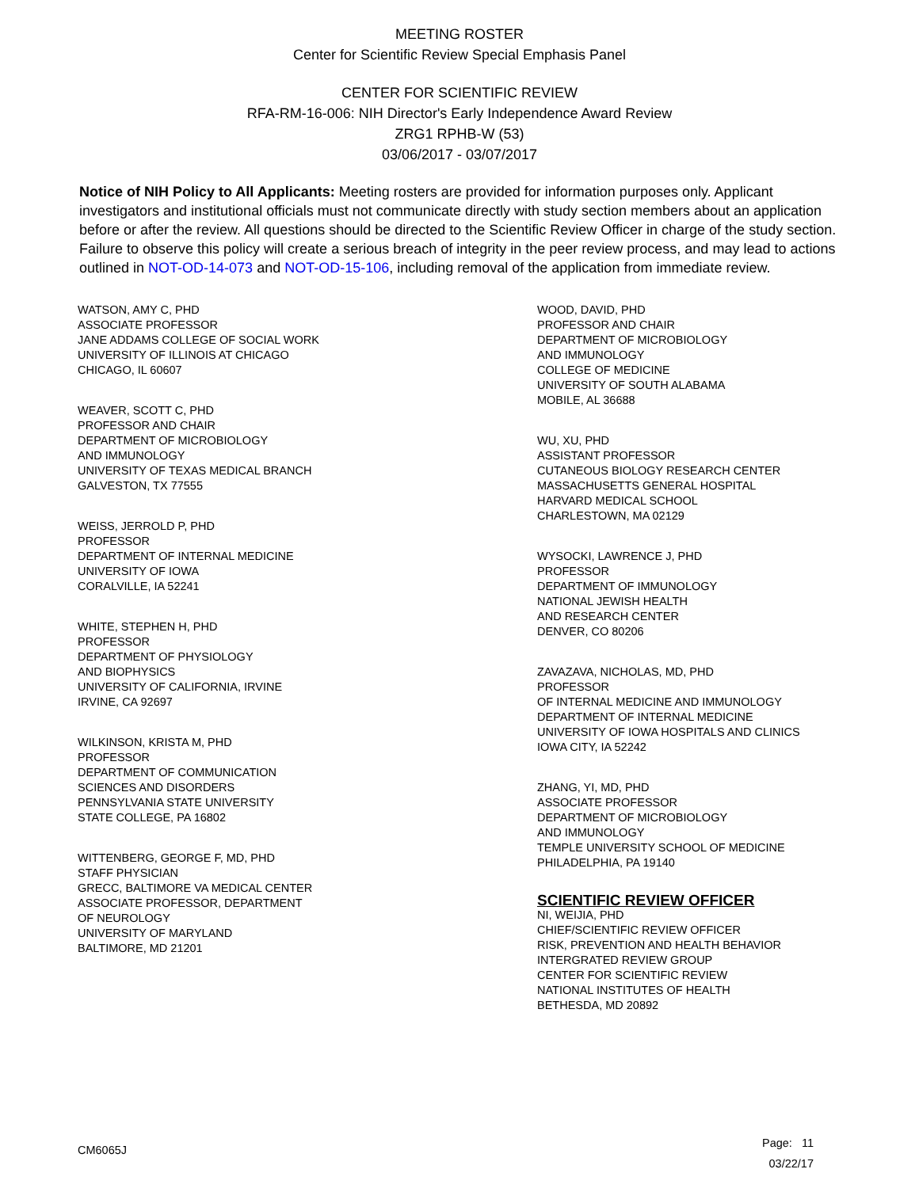MEETING ROSTER
Center for Scientific Review Special Emphasis Panel
CENTER FOR SCIENTIFIC REVIEW
RFA-RM-16-006: NIH Director's Early Independence Award Review
ZRG1 RPHB-W (53)
03/06/2017 - 03/07/2017
Notice of NIH Policy to All Applicants: Meeting rosters are provided for information purposes only. Applicant investigators and institutional officials must not communicate directly with study section members about an application before or after the review. All questions should be directed to the Scientific Review Officer in charge of the study section. Failure to observe this policy will create a serious breach of integrity in the peer review process, and may lead to actions outlined in NOT-OD-14-073 and NOT-OD-15-106, including removal of the application from immediate review.
WATSON, AMY C, PHD
ASSOCIATE PROFESSOR
JANE ADDAMS COLLEGE OF SOCIAL WORK
UNIVERSITY OF ILLINOIS AT CHICAGO
CHICAGO, IL 60607
WEAVER, SCOTT C, PHD
PROFESSOR AND CHAIR
DEPARTMENT OF MICROBIOLOGY
AND IMMUNOLOGY
UNIVERSITY OF TEXAS MEDICAL BRANCH
GALVESTON, TX 77555
WEISS, JERROLD P, PHD
PROFESSOR
DEPARTMENT OF INTERNAL MEDICINE
UNIVERSITY OF IOWA
CORALVILLE, IA 52241
WHITE, STEPHEN H, PHD
PROFESSOR
DEPARTMENT OF PHYSIOLOGY
AND BIOPHYSICS
UNIVERSITY OF CALIFORNIA, IRVINE
IRVINE, CA 92697
WILKINSON, KRISTA M, PHD
PROFESSOR
DEPARTMENT OF COMMUNICATION
SCIENCES AND DISORDERS
PENNSYLVANIA STATE UNIVERSITY
STATE COLLEGE, PA 16802
WITTENBERG, GEORGE F, MD, PHD
STAFF PHYSICIAN
GRECC, BALTIMORE VA MEDICAL CENTER
ASSOCIATE PROFESSOR, DEPARTMENT
OF NEUROLOGY
UNIVERSITY OF MARYLAND
BALTIMORE, MD 21201
WOOD, DAVID, PHD
PROFESSOR AND CHAIR
DEPARTMENT OF MICROBIOLOGY
AND IMMUNOLOGY
COLLEGE OF MEDICINE
UNIVERSITY OF SOUTH ALABAMA
MOBILE, AL 36688
WU, XU, PHD
ASSISTANT PROFESSOR
CUTANEOUS BIOLOGY RESEARCH CENTER
MASSACHUSETTS GENERAL HOSPITAL
HARVARD MEDICAL SCHOOL
CHARLESTOWN, MA 02129
WYSOCKI, LAWRENCE J, PHD
PROFESSOR
DEPARTMENT OF IMMUNOLOGY
NATIONAL JEWISH HEALTH
AND RESEARCH CENTER
DENVER, CO 80206
ZAVAZAVA, NICHOLAS, MD, PHD
PROFESSOR
OF INTERNAL MEDICINE AND IMMUNOLOGY
DEPARTMENT OF INTERNAL MEDICINE
UNIVERSITY OF IOWA HOSPITALS AND CLINICS
IOWA CITY, IA 52242
ZHANG, YI, MD, PHD
ASSOCIATE PROFESSOR
DEPARTMENT OF MICROBIOLOGY
AND IMMUNOLOGY
TEMPLE UNIVERSITY SCHOOL OF MEDICINE
PHILADELPHIA, PA 19140
SCIENTIFIC REVIEW OFFICER
NI, WEIJIA, PHD
CHIEF/SCIENTIFIC REVIEW OFFICER
RISK, PREVENTION AND HEALTH BEHAVIOR
INTERGRATED REVIEW GROUP
CENTER FOR SCIENTIFIC REVIEW
NATIONAL INSTITUTES OF HEALTH
BETHESDA, MD 20892
CM6065J
Page: 11
03/22/17